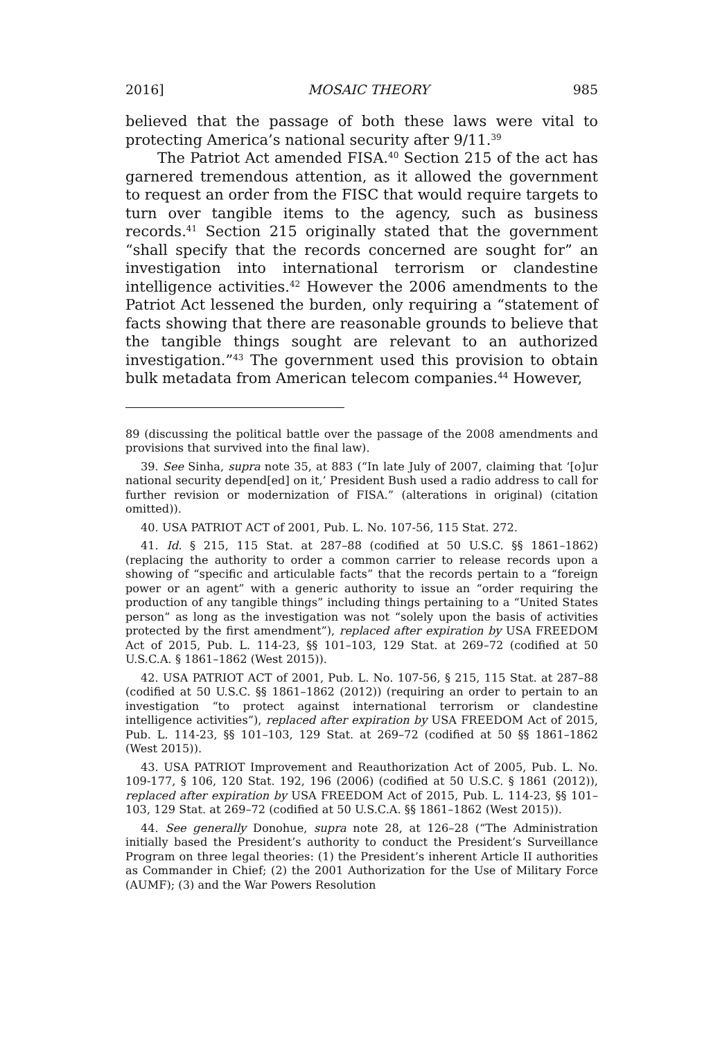2016] MOSAIC THEORY 985
believed that the passage of both these laws were vital to protecting America’s national security after 9/11.<sup>39</sup>
The Patriot Act amended FISA.<sup>40</sup> Section 215 of the act has garnered tremendous attention, as it allowed the government to request an order from the FISC that would require targets to turn over tangible items to the agency, such as business records.<sup>41</sup> Section 215 originally stated that the government “shall specify that the records concerned are sought for” an investigation into international terrorism or clandestine intelligence activities.<sup>42</sup> However the 2006 amendments to the Patriot Act lessened the burden, only requiring a “statement of facts showing that there are reasonable grounds to believe that the tangible things sought are relevant to an authorized investigation.”<sup>43</sup> The government used this provision to obtain bulk metadata from American telecom companies.<sup>44</sup> However,
89 (discussing the political battle over the passage of the 2008 amendments and provisions that survived into the final law).
39. See Sinha, supra note 35, at 883 (“In late July of 2007, claiming that ‘[o]ur national security depend[ed] on it,’ President Bush used a radio address to call for further revision or modernization of FISA.” (alterations in original) (citation omitted)).
40. USA PATRIOT ACT of 2001, Pub. L. No. 107-56, 115 Stat. 272.
41. Id. § 215, 115 Stat. at 287–88 (codified at 50 U.S.C. §§ 1861–1862) (replacing the authority to order a common carrier to release records upon a showing of “specific and articulable facts” that the records pertain to a “foreign power or an agent” with a generic authority to issue an “order requiring the production of any tangible things” including things pertaining to a “United States person” as long as the investigation was not “solely upon the basis of activities protected by the first amendment”), replaced after expiration by USA FREEDOM Act of 2015, Pub. L. 114-23, §§ 101–103, 129 Stat. at 269–72 (codified at 50 U.S.C.A. § 1861–1862 (West 2015)).
42. USA PATRIOT ACT of 2001, Pub. L. No. 107-56, § 215, 115 Stat. at 287–88 (codified at 50 U.S.C. §§ 1861–1862 (2012)) (requiring an order to pertain to an investigation “to protect against international terrorism or clandestine intelligence activities”), replaced after expiration by USA FREEDOM Act of 2015, Pub. L. 114-23, §§ 101–103, 129 Stat. at 269–72 (codified at 50 §§ 1861–1862 (West 2015)).
43. USA PATRIOT Improvement and Reauthorization Act of 2005, Pub. L. No. 109-177, § 106, 120 Stat. 192, 196 (2006) (codified at 50 U.S.C. § 1861 (2012)), replaced after expiration by USA FREEDOM Act of 2015, Pub. L. 114-23, §§ 101–103, 129 Stat. at 269–72 (codified at 50 U.S.C.A. §§ 1861–1862 (West 2015)).
44. See generally Donohue, supra note 28, at 126–28 (“The Administration initially based the President’s authority to conduct the President’s Surveillance Program on three legal theories: (1) the President’s inherent Article II authorities as Commander in Chief; (2) the 2001 Authorization for the Use of Military Force (AUMF); (3) and the War Powers Resolution